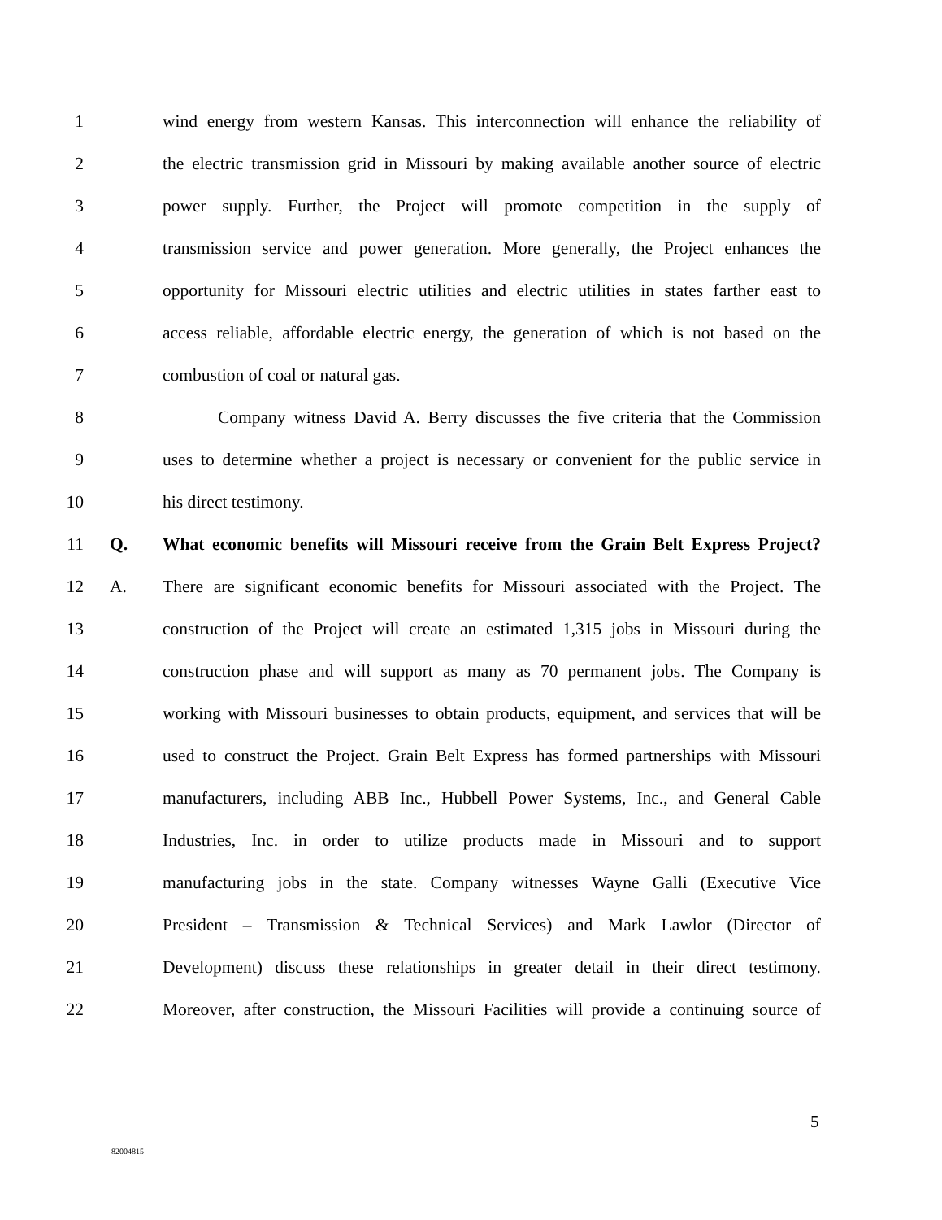1 wind energy from western Kansas. This interconnection will enhance the reliability of
2 the electric transmission grid in Missouri by making available another source of electric
3 power supply. Further, the Project will promote competition in the supply of
4 transmission service and power generation. More generally, the Project enhances the
5 opportunity for Missouri electric utilities and electric utilities in states farther east to
6 access reliable, affordable electric energy, the generation of which is not based on the
7 combustion of coal or natural gas.
8 Company witness David A. Berry discusses the five criteria that the Commission
9 uses to determine whether a project is necessary or convenient for the public service in
10 his direct testimony.
11 Q. What economic benefits will Missouri receive from the Grain Belt Express Project?
12 A. There are significant economic benefits for Missouri associated with the Project. The
13 construction of the Project will create an estimated 1,315 jobs in Missouri during the
14 construction phase and will support as many as 70 permanent jobs. The Company is
15 working with Missouri businesses to obtain products, equipment, and services that will be
16 used to construct the Project. Grain Belt Express has formed partnerships with Missouri
17 manufacturers, including ABB Inc., Hubbell Power Systems, Inc., and General Cable
18 Industries, Inc. in order to utilize products made in Missouri and to support
19 manufacturing jobs in the state. Company witnesses Wayne Galli (Executive Vice
20 President – Transmission & Technical Services) and Mark Lawlor (Director of
21 Development) discuss these relationships in greater detail in their direct testimony.
22 Moreover, after construction, the Missouri Facilities will provide a continuing source of
5
82004815